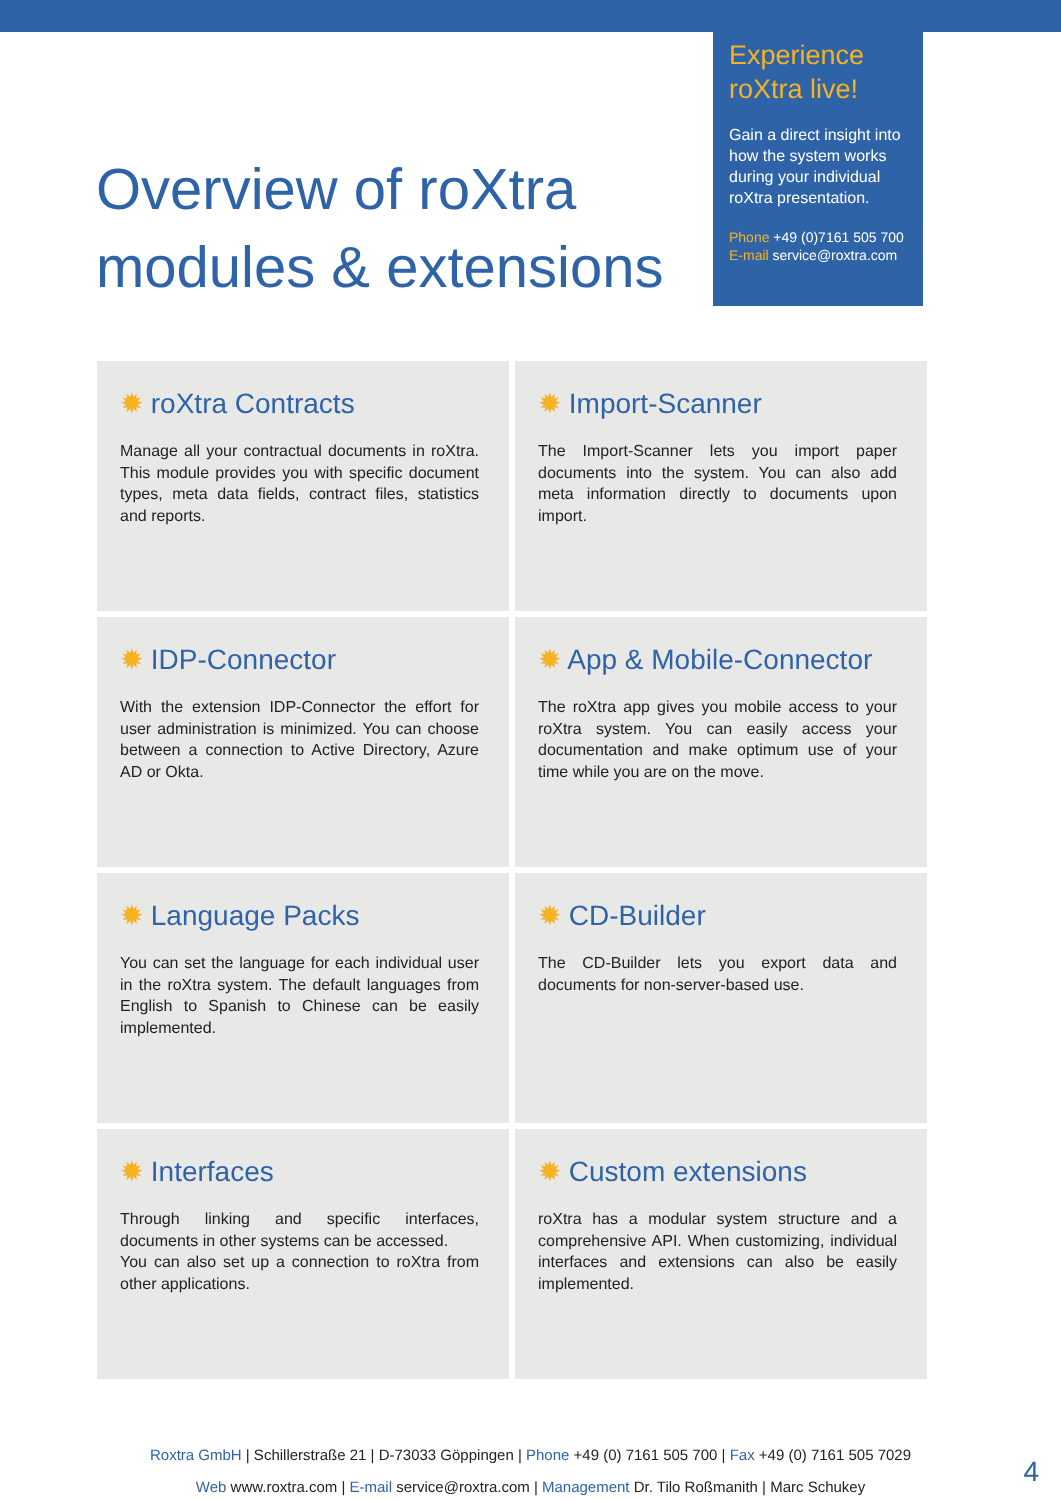Overview of roXtra
modules & extensions
Experience roXtra live!
Gain a direct insight into how the system works during your individual roXtra presentation.
Phone +49 (0)7161 505 700
E-mail service@roxtra.com
✹ roXtra Contracts
Manage all your contractual documents in roXtra. This module provides you with specific document types, meta data fields, contract files, statistics and reports.
✹ Import-Scanner
The Import-Scanner lets you import paper documents into the system. You can also add meta information directly to documents upon import.
✹ IDP-Connector
With the extension IDP-Connector the effort for user administration is minimized. You can choose between a connection to Active Directory, Azure AD or Okta.
✹ App & Mobile-Connector
The roXtra app gives you mobile access to your roXtra system. You can easily access your documentation and make optimum use of your time while you are on the move.
✹ Language Packs
You can set the language for each individual user in the roXtra system. The default languages from English to Spanish to Chinese can be easily implemented.
✹ CD-Builder
The CD-Builder lets you export data and documents for non-server-based use.
✹ Interfaces
Through linking and specific interfaces, documents in other systems can be accessed.
You can also set up a connection to roXtra from other applications.
✹ Custom extensions
roXtra has a modular system structure and a comprehensive API. When customizing, individual interfaces and extensions can also be easily implemented.
Roxtra GmbH | Schillerstraße 21 | D-73033 Göppingen | Phone +49 (0) 7161 505 700 | Fax +49 (0) 7161 505 7029
Web www.roxtra.com | E-mail service@roxtra.com | Management Dr. Tilo Roßmanith | Marc Schukey
4